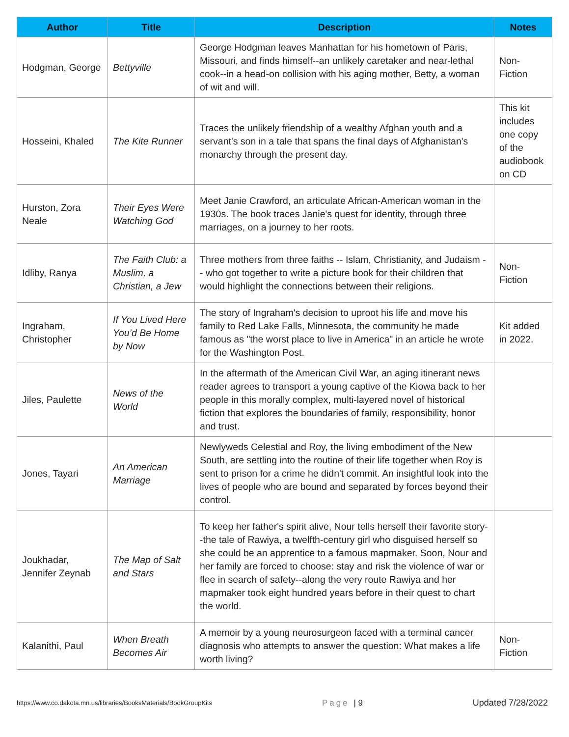| Author | Title | Description | Notes |
| --- | --- | --- | --- |
| Hodgman, George | Bettyville | George Hodgman leaves Manhattan for his hometown of Paris, Missouri, and finds himself--an unlikely caretaker and near-lethal cook--in a head-on collision with his aging mother, Betty, a woman of wit and will. | Non-Fiction |
| Hosseini, Khaled | The Kite Runner | Traces the unlikely friendship of a wealthy Afghan youth and a servant's son in a tale that spans the final days of Afghanistan's monarchy through the present day. | This kit includes one copy of the audiobook on CD |
| Hurston, Zora Neale | Their Eyes Were Watching God | Meet Janie Crawford, an articulate African-American woman in the 1930s. The book traces Janie's quest for identity, through three marriages, on a journey to her roots. | |
| Idliby, Ranya | The Faith Club: a Muslim, a Christian, a Jew | Three mothers from three faiths -- Islam, Christianity, and Judaism -- who got together to write a picture book for their children that would highlight the connections between their religions. | Non-Fiction |
| Ingraham, Christopher | If You Lived Here You’d Be Home by Now | The story of Ingraham's decision to uproot his life and move his family to Red Lake Falls, Minnesota, the community he made famous as "the worst place to live in America" in an article he wrote for the Washington Post. | Kit added in 2022. |
| Jiles, Paulette | News of the World | In the aftermath of the American Civil War, an aging itinerant news reader agrees to transport a young captive of the Kiowa back to her people in this morally complex, multi-layered novel of historical fiction that explores the boundaries of family, responsibility, honor and trust. | |
| Jones, Tayari | An American Marriage | Newlyweds Celestial and Roy, the living embodiment of the New South, are settling into the routine of their life together when Roy is sent to prison for a crime he didn't commit. An insightful look into the lives of people who are bound and separated by forces beyond their control. | |
| Joukhadar, Jennifer Zeynab | The Map of Salt and Stars | To keep her father's spirit alive, Nour tells herself their favorite story--the tale of Rawiya, a twelfth-century girl who disguised herself so she could be an apprentice to a famous mapmaker. Soon, Nour and her family are forced to choose: stay and risk the violence of war or flee in search of safety--along the very route Rawiya and her mapmaker took eight hundred years before in their quest to chart the world. | |
| Kalanithi, Paul | When Breath Becomes Air | A memoir by a young neurosurgeon faced with a terminal cancer diagnosis who attempts to answer the question: What makes a life worth living? | Non-Fiction |
https://www.co.dakota.mn.us/libraries/BooksMaterials/BookGroupKits Page | 9 Updated 7/28/2022